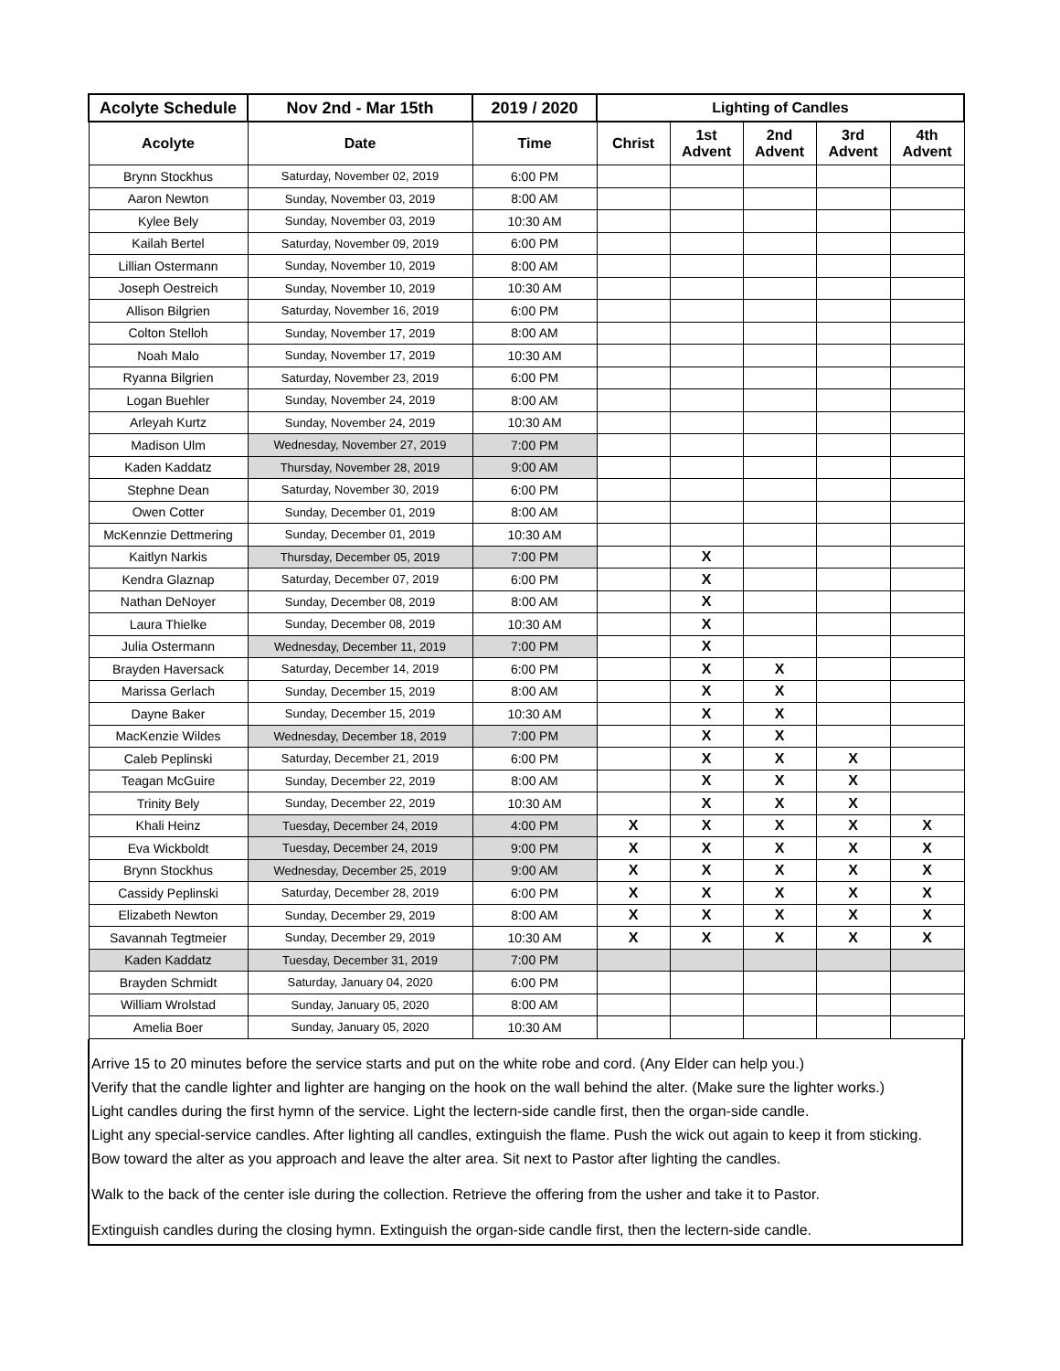| Acolyte Schedule | Nov 2nd - Mar 15th | 2019 / 2020 | Lighting of Candles | | | | |
| --- | --- | --- | --- | --- | --- | --- | --- |
| Acolyte | Date | Time | Christ | 1st Advent | 2nd Advent | 3rd Advent | 4th Advent |
| Brynn Stockhus | Saturday, November 02, 2019 | 6:00 PM | | | | | |
| Aaron Newton | Sunday, November 03, 2019 | 8:00 AM | | | | | |
| Kylee Bely | Sunday, November 03, 2019 | 10:30 AM | | | | | |
| Kailah Bertel | Saturday, November 09, 2019 | 6:00 PM | | | | | |
| Lillian Ostermann | Sunday, November 10, 2019 | 8:00 AM | | | | | |
| Joseph Oestreich | Sunday, November 10, 2019 | 10:30 AM | | | | | |
| Allison Bilgrien | Saturday, November 16, 2019 | 6:00 PM | | | | | |
| Colton Stelloh | Sunday, November 17, 2019 | 8:00 AM | | | | | |
| Noah Malo | Sunday, November 17, 2019 | 10:30 AM | | | | | |
| Ryanna Bilgrien | Saturday, November 23, 2019 | 6:00 PM | | | | | |
| Logan Buehler | Sunday, November 24, 2019 | 8:00 AM | | | | | |
| Arleyah Kurtz | Sunday, November 24, 2019 | 10:30 AM | | | | | |
| Madison Ulm | Wednesday, November 27, 2019 | 7:00 PM | | | | | |
| Kaden Kaddatz | Thursday, November 28, 2019 | 9:00 AM | | | | | |
| Stephne Dean | Saturday, November 30, 2019 | 6:00 PM | | | | | |
| Owen Cotter | Sunday, December 01, 2019 | 8:00 AM | | | | | |
| McKennzie Dettmering | Sunday, December 01, 2019 | 10:30 AM | | | | | |
| Kaitlyn Narkis | Thursday, December 05, 2019 | 7:00 PM | | X | | | |
| Kendra Glaznap | Saturday, December 07, 2019 | 6:00 PM | | X | | | |
| Nathan DeNoyer | Sunday, December 08, 2019 | 8:00 AM | | X | | | |
| Laura Thielke | Sunday, December 08, 2019 | 10:30 AM | | X | | | |
| Julia Ostermann | Wednesday, December 11, 2019 | 7:00 PM | | X | | | |
| Brayden Haversack | Saturday, December 14, 2019 | 6:00 PM | | X | X | | |
| Marissa Gerlach | Sunday, December 15, 2019 | 8:00 AM | | X | X | | |
| Dayne Baker | Sunday, December 15, 2019 | 10:30 AM | | X | X | | |
| MacKenzie Wildes | Wednesday, December 18, 2019 | 7:00 PM | | X | X | | |
| Caleb Peplinski | Saturday, December 21, 2019 | 6:00 PM | | X | X | X | |
| Teagan McGuire | Sunday, December 22, 2019 | 8:00 AM | | X | X | X | |
| Trinity Bely | Sunday, December 22, 2019 | 10:30 AM | | X | X | X | |
| Khali Heinz | Tuesday, December 24, 2019 | 4:00 PM | X | X | X | X | X |
| Eva Wickboldt | Tuesday, December 24, 2019 | 9:00 PM | X | X | X | X | X |
| Brynn Stockhus | Wednesday, December 25, 2019 | 9:00 AM | X | X | X | X | X |
| Cassidy Peplinski | Saturday, December 28, 2019 | 6:00 PM | X | X | X | X | X |
| Elizabeth Newton | Sunday, December 29, 2019 | 8:00 AM | X | X | X | X | X |
| Savannah Tegtmeier | Sunday, December 29, 2019 | 10:30 AM | X | X | X | X | X |
| Kaden Kaddatz | Tuesday, December 31, 2019 | 7:00 PM | | | | | |
| Brayden Schmidt | Saturday, January 04, 2020 | 6:00 PM | | | | | |
| William Wrolstad | Sunday, January 05, 2020 | 8:00 AM | | | | | |
| Amelia Boer | Sunday, January 05, 2020 | 10:30 AM | | | | | |
Arrive 15 to 20 minutes before the service starts and put on the white robe and cord. (Any Elder can help you.)
Verify that the candle lighter and lighter are hanging on the hook on the wall behind the alter. (Make sure the lighter works.)
Light candles during the first hymn of the service. Light the lectern-side candle first, then the organ-side candle.
Light any special-service candles. After lighting all candles, extinguish the flame. Push the wick out again to keep it from sticking.
Bow toward the alter as you approach and leave the alter area. Sit next to Pastor after lighting the candles.
Walk to the back of the center isle during the collection. Retrieve the offering from the usher and take it to Pastor.
Extinguish candles during the closing hymn. Extinguish the organ-side candle first, then the lectern-side candle.